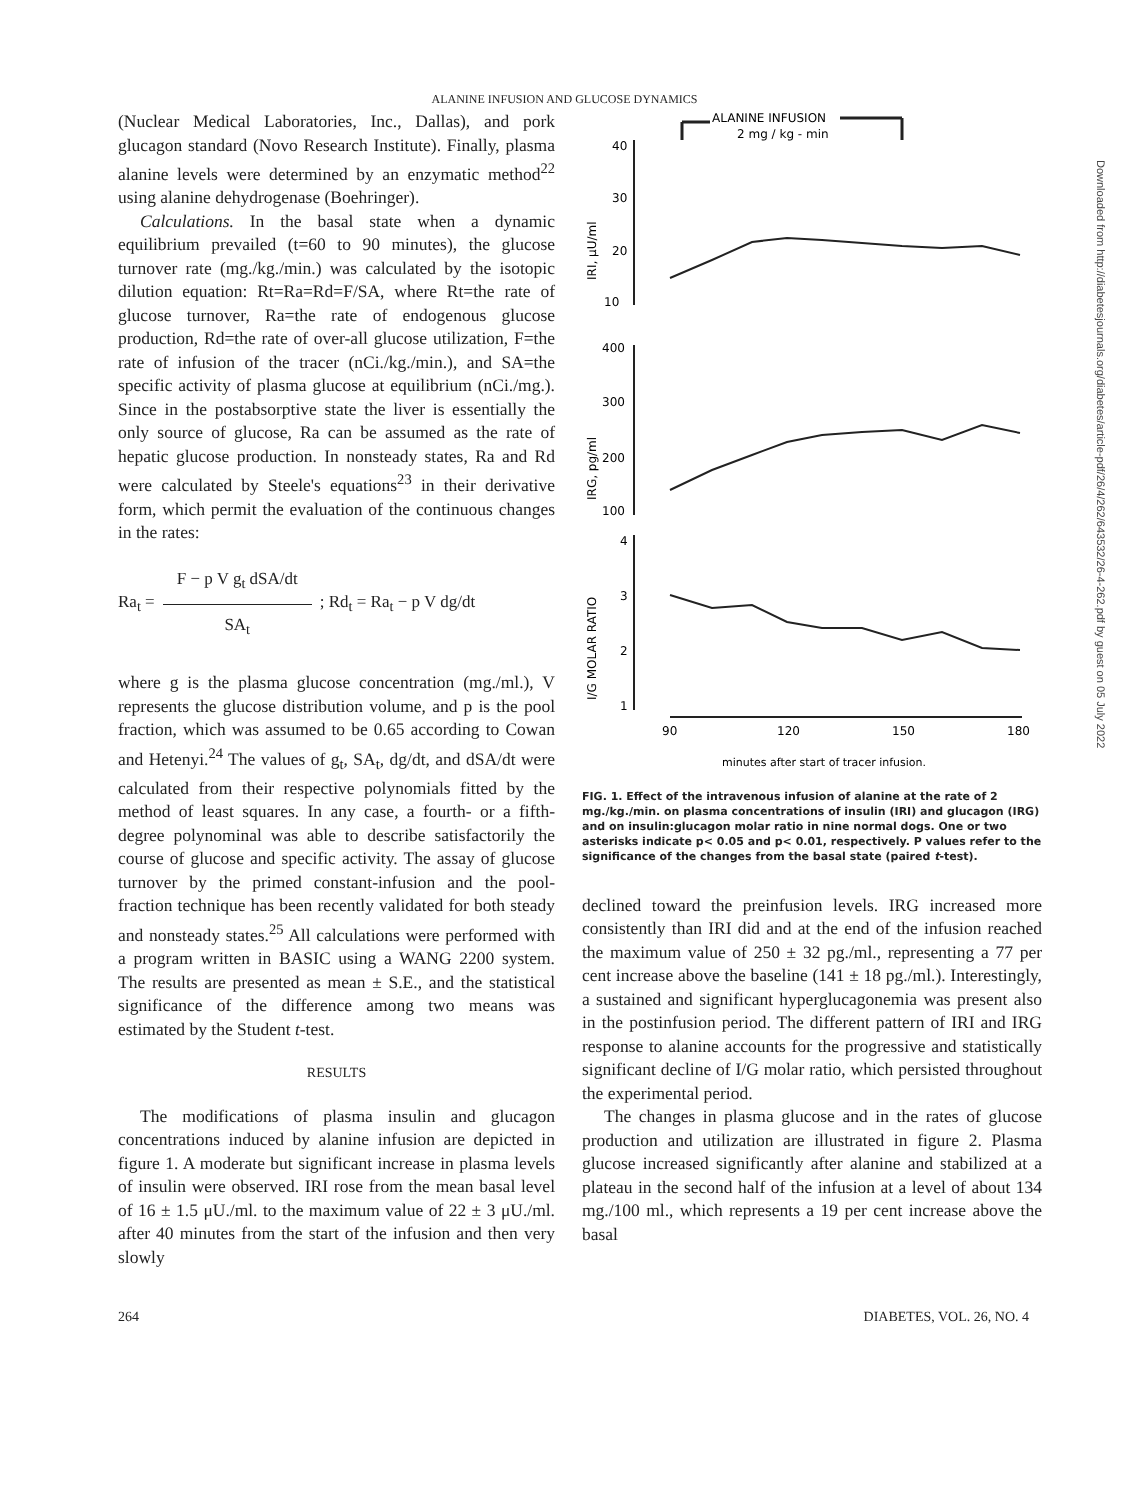ALANINE INFUSION AND GLUCOSE DYNAMICS
(Nuclear Medical Laboratories, Inc., Dallas), and pork glucagon standard (Novo Research Institute). Finally, plasma alanine levels were determined by an enzymatic method<sup>22</sup> using alanine dehydrogenase (Boehringer).
Calculations. In the basal state when a dynamic equilibrium prevailed (t=60 to 90 minutes), the glucose turnover rate (mg./kg./min.) was calculated by the isotopic dilution equation: Rt=Ra=Rd=F/SA, where Rt=the rate of glucose turnover, Ra=the rate of endogenous glucose production, Rd=the rate of over-all glucose utilization, F=the rate of infusion of the tracer (nCi./kg./min.), and SA=the specific activity of plasma glucose at equilibrium (nCi./mg.). Since in the postabsorptive state the liver is essentially the only source of glucose, Ra can be assumed as the rate of hepatic glucose production. In nonsteady states, Ra and Rd were calculated by Steele's equations<sup>23</sup> in their derivative form, which permit the evaluation of the continuous changes in the rates:
Ra<sub>t</sub> =
F − p V g<sub>t</sub> dSA/dt
SA<sub>t</sub>
; Rd<sub>t</sub> = Ra<sub>t</sub> − p V dg/dt
where g is the plasma glucose concentration (mg./ml.), V represents the glucose distribution volume, and p is the pool fraction, which was assumed to be 0.65 according to Cowan and Hetenyi.<sup>24</sup> The values of g<sub>t</sub>, SA<sub>t</sub>, dg/dt, and dSA/dt were calculated from their respective polynomials fitted by the method of least squares. In any case, a fourth- or a fifth-degree polynominal was able to describe satisfactorily the course of glucose and specific activity. The assay of glucose turnover by the primed constant-infusion and the pool-fraction technique has been recently validated for both steady and nonsteady states.<sup>25</sup> All calculations were performed with a program written in BASIC using a WANG 2200 system. The results are presented as mean ± S.E., and the statistical significance of the difference among two means was estimated by the Student t-test.
RESULTS
The modifications of plasma insulin and glucagon concentrations induced by alanine infusion are depicted in figure 1. A moderate but significant increase in plasma levels of insulin were observed. IRI rose from the mean basal level of 16 ± 1.5 μU./ml. to the maximum value of 22 ± 3 μU./ml. after 40 minutes from the start of the infusion and then very slowly
ALANINE INFUSION
2 mg / kg - min
40
30
20
10
IRI, μU/ml
400
300
200
100
IRG, pg/ml
4
3
2
1
I/G MOLAR RATIO
90
120
150
180
minutes after start of tracer infusion.
FIG. 1. Effect of the intravenous infusion of alanine at the rate of 2 mg./kg./min. on plasma concentrations of insulin (IRI) and glucagon (IRG) and on insulin:glucagon molar ratio in nine normal dogs. One or two asterisks indicate p< 0.05 and p< 0.01, respectively. P values refer to the significance of the changes from the basal state (paired t-test).
declined toward the preinfusion levels. IRG increased more consistently than IRI did and at the end of the infusion reached the maximum value of 250 ± 32 pg./ml., representing a 77 per cent increase above the baseline (141 ± 18 pg./ml.). Interestingly, a sustained and significant hyperglucagonemia was present also in the postinfusion period. The different pattern of IRI and IRG response to alanine accounts for the progressive and statistically significant decline of I/G molar ratio, which persisted throughout the experimental period.
The changes in plasma glucose and in the rates of glucose production and utilization are illustrated in figure 2. Plasma glucose increased significantly after alanine and stabilized at a plateau in the second half of the infusion at a level of about 134 mg./100 ml., which represents a 19 per cent increase above the basal
264 DIABETES, VOL. 26, NO. 4
Downloaded from http://diabetesjournals.org/diabetes/article-pdf/26/4/262/643532/26-4-262.pdf by guest on 05 July 2022